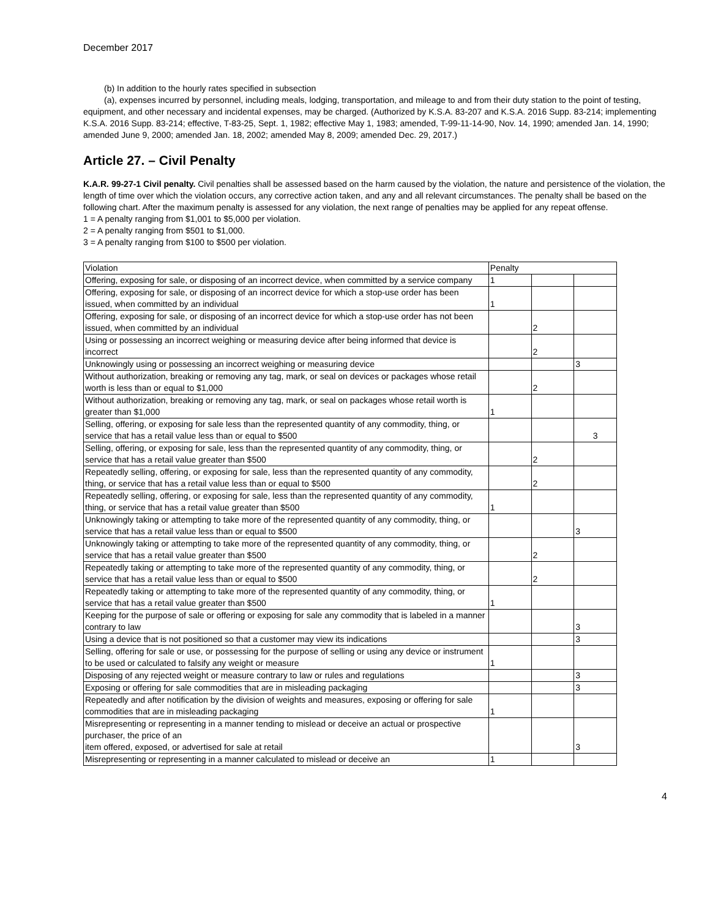December 2017
(b) In addition to the hourly rates specified in subsection
(a), expenses incurred by personnel, including meals, lodging, transportation, and mileage to and from their duty station to the point of testing, equipment, and other necessary and incidental expenses, may be charged. (Authorized by K.S.A. 83-207 and K.S.A. 2016 Supp. 83-214; implementing K.S.A. 2016 Supp. 83-214; effective, T-83-25, Sept. 1, 1982; effective May 1, 1983; amended, T-99-11-14-90, Nov. 14, 1990; amended Jan. 14, 1990; amended June 9, 2000; amended Jan. 18, 2002; amended May 8, 2009; amended Dec. 29, 2017.)
Article 27. – Civil Penalty
K.A.R. 99-27-1 Civil penalty. Civil penalties shall be assessed based on the harm caused by the violation, the nature and persistence of the violation, the length of time over which the violation occurs, any corrective action taken, and any and all relevant circumstances. The penalty shall be based on the following chart. After the maximum penalty is assessed for any violation, the next range of penalties may be applied for any repeat offense.
1 = A penalty ranging from $1,001 to $5,000 per violation.
2 = A penalty ranging from $501 to $1,000.
3 = A penalty ranging from $100 to $500 per violation.
| Violation | Penalty | | |
| --- | --- | --- | --- |
| Offering, exposing for sale, or disposing of an incorrect device, when committed by a service company | 1 | | |
| Offering, exposing for sale, or disposing of an incorrect device for which a stop-use order has been issued, when committed by an individual | 1 | | |
| Offering, exposing for sale, or disposing of an incorrect device for which a stop-use order has not been issued, when committed by an individual | | 2 | |
| Using or possessing an incorrect weighing or measuring device after being informed that device is incorrect | | 2 | |
| Unknowingly using or possessing an incorrect weighing or measuring device | | | 3 |
| Without authorization, breaking or removing any tag, mark, or seal on devices or packages whose retail worth is less than or equal to $1,000 | | 2 | |
| Without authorization, breaking or removing any tag, mark, or seal on packages whose retail worth is greater than $1,000 | 1 | | |
| Selling, offering, or exposing for sale less than the represented quantity of any commodity, thing, or service that has a retail value less than or equal to $500 | | | 3 |
| Selling, offering, or exposing for sale, less than the represented quantity of any commodity, thing, or service that has a retail value greater than $500 | | 2 | |
| Repeatedly selling, offering, or exposing for sale, less than the represented quantity of any commodity, thing, or service that has a retail value less than or equal to $500 | | 2 | |
| Repeatedly selling, offering, or exposing for sale, less than the represented quantity of any commodity, thing, or service that has a retail value greater than $500 | 1 | | |
| Unknowingly taking or attempting to take more of the represented quantity of any commodity, thing, or service that has a retail value less than or equal to $500 | | | 3 |
| Unknowingly taking or attempting to take more of the represented quantity of any commodity, thing, or service that has a retail value greater than $500 | | 2 | |
| Repeatedly taking or attempting to take more of the represented quantity of any commodity, thing, or service that has a retail value less than or equal to $500 | | 2 | |
| Repeatedly taking or attempting to take more of the represented quantity of any commodity, thing, or service that has a retail value greater than $500 | 1 | | |
| Keeping for the purpose of sale or offering or exposing for sale any commodity that is labeled in a manner contrary to law | | | 3 |
| Using a device that is not positioned so that a customer may view its indications | | | 3 |
| Selling, offering for sale or use, or possessing for the purpose of selling or using any device or instrument to be used or calculated to falsify any weight or measure | 1 | | |
| Disposing of any rejected weight or measure contrary to law or rules and regulations | | | 3 |
| Exposing or offering for sale commodities that are in misleading packaging | | | 3 |
| Repeatedly and after notification by the division of weights and measures, exposing or offering for sale commodities that are in misleading packaging | 1 | | |
| Misrepresenting or representing in a manner tending to mislead or deceive an actual or prospective purchaser, the price of an item offered, exposed, or advertised for sale at retail | | | 3 |
| Misrepresenting or representing in a manner calculated to mislead or deceive an | 1 | | |
4